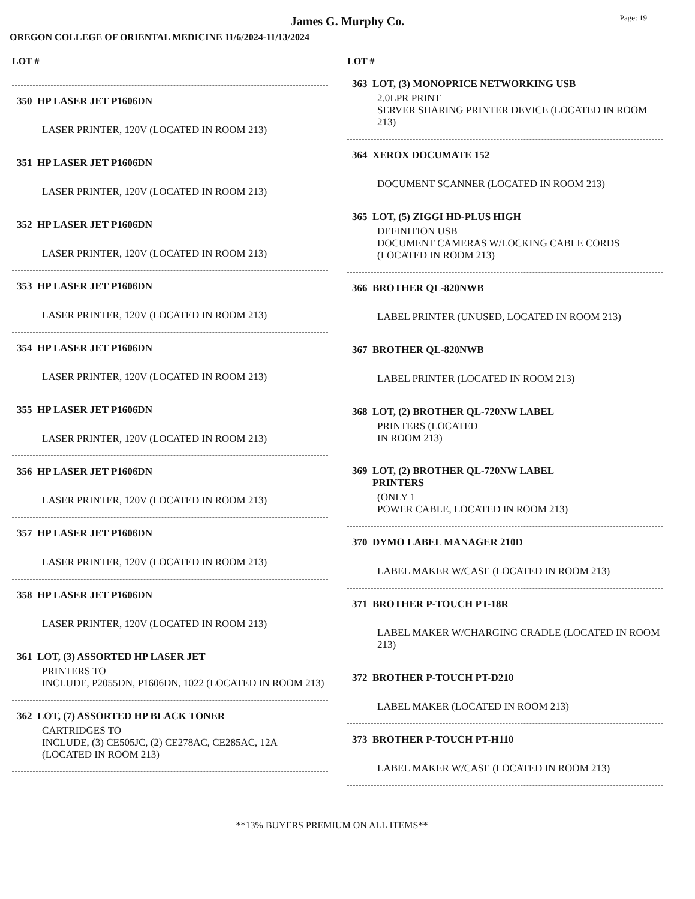James G. Murphy Co.
Page: 19
OREGON COLLEGE OF ORIENTAL MEDICINE 11/6/2024-11/13/2024
LOT #
350 HP LASER JET P1606DN
LASER PRINTER, 120V (LOCATED IN ROOM 213)
351 HP LASER JET P1606DN
LASER PRINTER, 120V (LOCATED IN ROOM 213)
352 HP LASER JET P1606DN
LASER PRINTER, 120V (LOCATED IN ROOM 213)
353 HP LASER JET P1606DN
LASER PRINTER, 120V (LOCATED IN ROOM 213)
354 HP LASER JET P1606DN
LASER PRINTER, 120V (LOCATED IN ROOM 213)
355 HP LASER JET P1606DN
LASER PRINTER, 120V (LOCATED IN ROOM 213)
356 HP LASER JET P1606DN
LASER PRINTER, 120V (LOCATED IN ROOM 213)
357 HP LASER JET P1606DN
LASER PRINTER, 120V (LOCATED IN ROOM 213)
358 HP LASER JET P1606DN
LASER PRINTER, 120V (LOCATED IN ROOM 213)
361 LOT, (3) ASSORTED HP LASER JET
PRINTERS TO
INCLUDE, P2055DN, P1606DN, 1022 (LOCATED IN ROOM 213)
362 LOT, (7) ASSORTED HP BLACK TONER
CARTRIDGES TO
INCLUDE, (3) CE505JC, (2) CE278AC, CE285AC, 12A (LOCATED IN ROOM 213)
LOT #
363 LOT, (3) MONOPRICE NETWORKING USB
2.0LPR PRINT
SERVER SHARING PRINTER DEVICE (LOCATED IN ROOM 213)
364 XEROX DOCUMATE 152
DOCUMENT SCANNER (LOCATED IN ROOM 213)
365 LOT, (5) ZIGGI HD-PLUS HIGH
DEFINITION USB
DOCUMENT CAMERAS W/LOCKING CABLE CORDS (LOCATED IN ROOM 213)
366 BROTHER QL-820NWB
LABEL PRINTER (UNUSED, LOCATED IN ROOM 213)
367 BROTHER QL-820NWB
LABEL PRINTER (LOCATED IN ROOM 213)
368 LOT, (2) BROTHER QL-720NW LABEL
PRINTERS (LOCATED
IN ROOM 213)
369 LOT, (2) BROTHER QL-720NW LABEL
PRINTERS
(ONLY 1
POWER CABLE, LOCATED IN ROOM 213)
370 DYMO LABEL MANAGER 210D
LABEL MAKER W/CASE (LOCATED IN ROOM 213)
371 BROTHER P-TOUCH PT-18R
LABEL MAKER W/CHARGING CRADLE (LOCATED IN ROOM 213)
372 BROTHER P-TOUCH PT-D210
LABEL MAKER (LOCATED IN ROOM 213)
373 BROTHER P-TOUCH PT-H110
LABEL MAKER W/CASE (LOCATED IN ROOM 213)
**13% BUYERS PREMIUM ON ALL ITEMS**